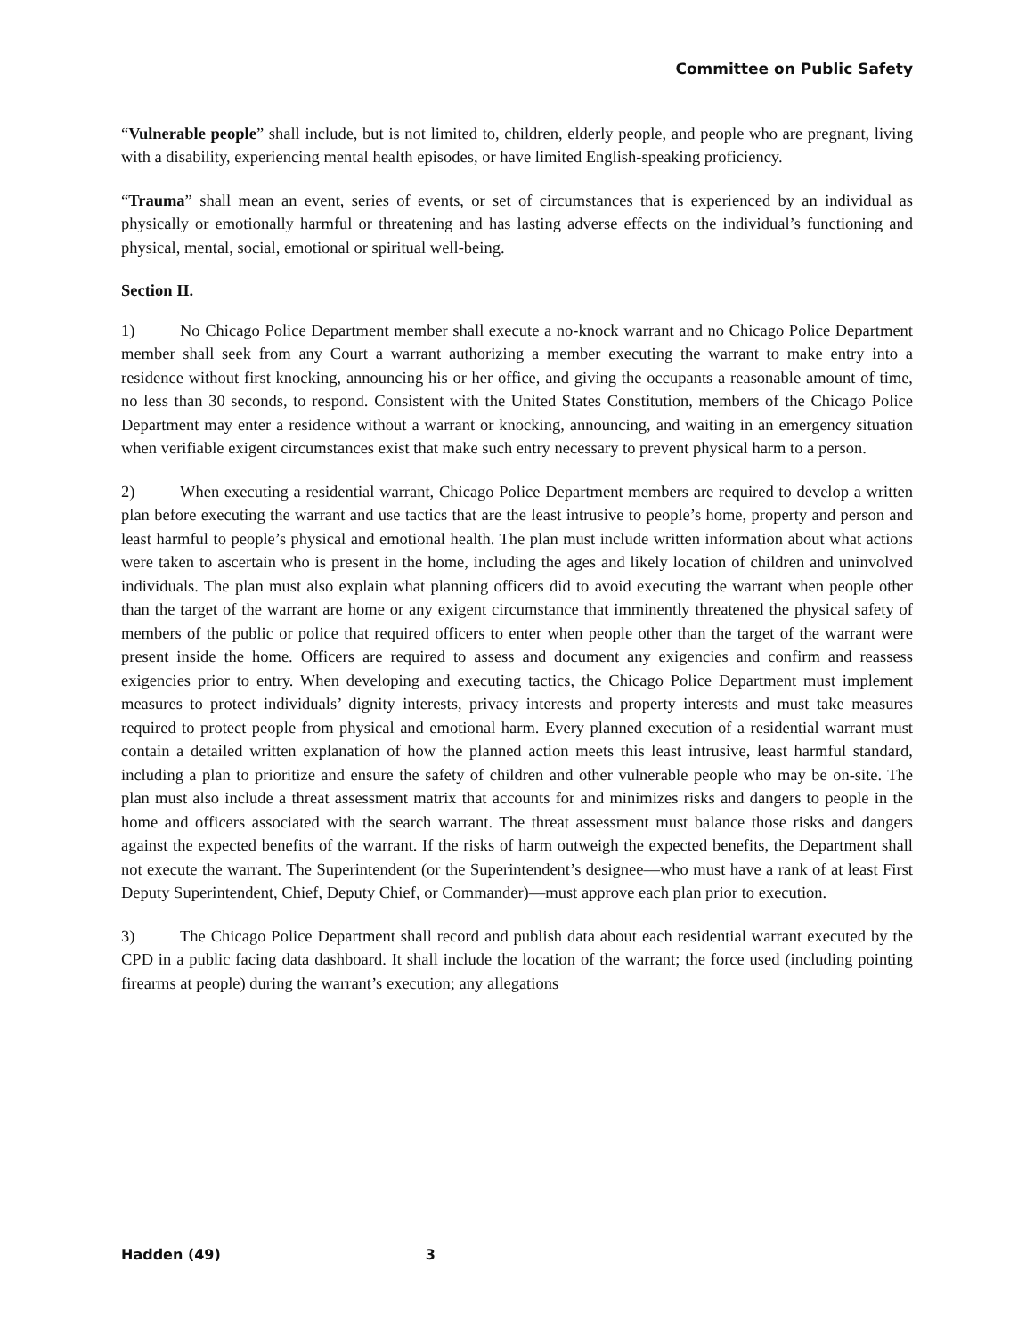Committee on Public Safety
“Vulnerable people” shall include, but is not limited to, children, elderly people, and people who are pregnant, living with a disability, experiencing mental health episodes, or have limited English-speaking proficiency.
“Trauma” shall mean an event, series of events, or set of circumstances that is experienced by an individual as physically or emotionally harmful or threatening and has lasting adverse effects on the individual’s functioning and physical, mental, social, emotional or spiritual well-being.
Section II.
1) No Chicago Police Department member shall execute a no-knock warrant and no Chicago Police Department member shall seek from any Court a warrant authorizing a member executing the warrant to make entry into a residence without first knocking, announcing his or her office, and giving the occupants a reasonable amount of time, no less than 30 seconds, to respond. Consistent with the United States Constitution, members of the Chicago Police Department may enter a residence without a warrant or knocking, announcing, and waiting in an emergency situation when verifiable exigent circumstances exist that make such entry necessary to prevent physical harm to a person.
2) When executing a residential warrant, Chicago Police Department members are required to develop a written plan before executing the warrant and use tactics that are the least intrusive to people’s home, property and person and least harmful to people’s physical and emotional health. The plan must include written information about what actions were taken to ascertain who is present in the home, including the ages and likely location of children and uninvolved individuals. The plan must also explain what planning officers did to avoid executing the warrant when people other than the target of the warrant are home or any exigent circumstance that imminently threatened the physical safety of members of the public or police that required officers to enter when people other than the target of the warrant were present inside the home. Officers are required to assess and document any exigencies and confirm and reassess exigencies prior to entry. When developing and executing tactics, the Chicago Police Department must implement measures to protect individuals’ dignity interests, privacy interests and property interests and must take measures required to protect people from physical and emotional harm. Every planned execution of a residential warrant must contain a detailed written explanation of how the planned action meets this least intrusive, least harmful standard, including a plan to prioritize and ensure the safety of children and other vulnerable people who may be on-site. The plan must also include a threat assessment matrix that accounts for and minimizes risks and dangers to people in the home and officers associated with the search warrant. The threat assessment must balance those risks and dangers against the expected benefits of the warrant. If the risks of harm outweigh the expected benefits, the Department shall not execute the warrant. The Superintendent (or the Superintendent’s designee—who must have a rank of at least First Deputy Superintendent, Chief, Deputy Chief, or Commander)—must approve each plan prior to execution.
3) The Chicago Police Department shall record and publish data about each residential warrant executed by the CPD in a public facing data dashboard. It shall include the location of the warrant; the force used (including pointing firearms at people) during the warrant’s execution; any allegations
Hadden (49) 3